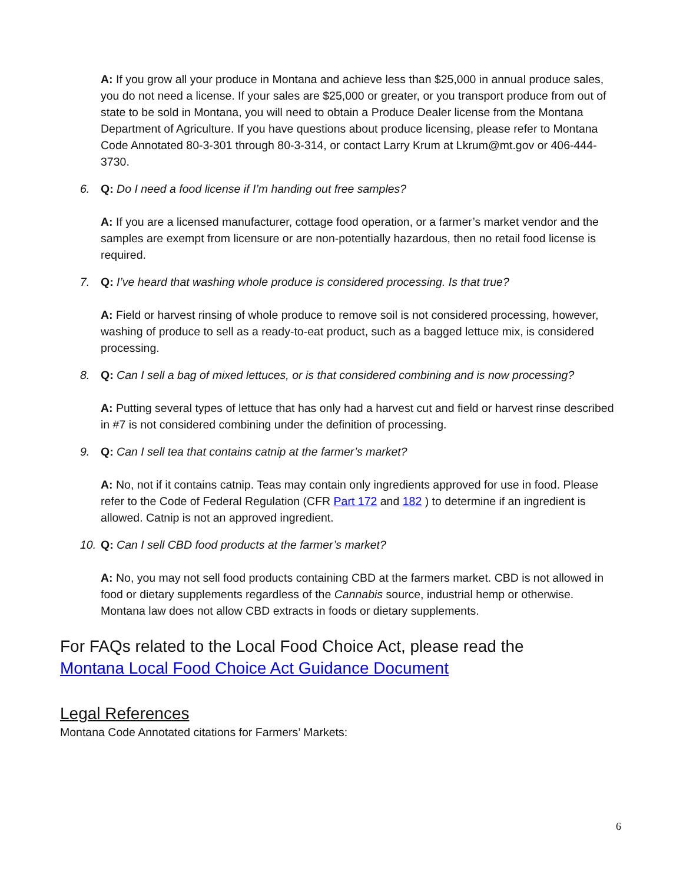A: If you grow all your produce in Montana and achieve less than $25,000 in annual produce sales, you do not need a license. If your sales are $25,000 or greater, or you transport produce from out of state to be sold in Montana, you will need to obtain a Produce Dealer license from the Montana Department of Agriculture. If you have questions about produce licensing, please refer to Montana Code Annotated 80-3-301 through 80-3-314, or contact Larry Krum at Lkrum@mt.gov or 406-444-3730.
6. Q: Do I need a food license if I’m handing out free samples?
A: If you are a licensed manufacturer, cottage food operation, or a farmer’s market vendor and the samples are exempt from licensure or are non-potentially hazardous, then no retail food license is required.
7. Q: I’ve heard that washing whole produce is considered processing. Is that true?
A: Field or harvest rinsing of whole produce to remove soil is not considered processing, however, washing of produce to sell as a ready-to-eat product, such as a bagged lettuce mix, is considered processing.
8. Q: Can I sell a bag of mixed lettuces, or is that considered combining and is now processing?
A: Putting several types of lettuce that has only had a harvest cut and field or harvest rinse described in #7 is not considered combining under the definition of processing.
9. Q: Can I sell tea that contains catnip at the farmer’s market?
A: No, not if it contains catnip. Teas may contain only ingredients approved for use in food. Please refer to the Code of Federal Regulation (CFR Part 172 and 182 ) to determine if an ingredient is allowed. Catnip is not an approved ingredient.
10. Q: Can I sell CBD food products at the farmer’s market?
A: No, you may not sell food products containing CBD at the farmers market. CBD is not allowed in food or dietary supplements regardless of the Cannabis source, industrial hemp or otherwise. Montana law does not allow CBD extracts in foods or dietary supplements.
For FAQs related to the Local Food Choice Act, please read the Montana Local Food Choice Act Guidance Document
Legal References
Montana Code Annotated citations for Farmers’ Markets:
6